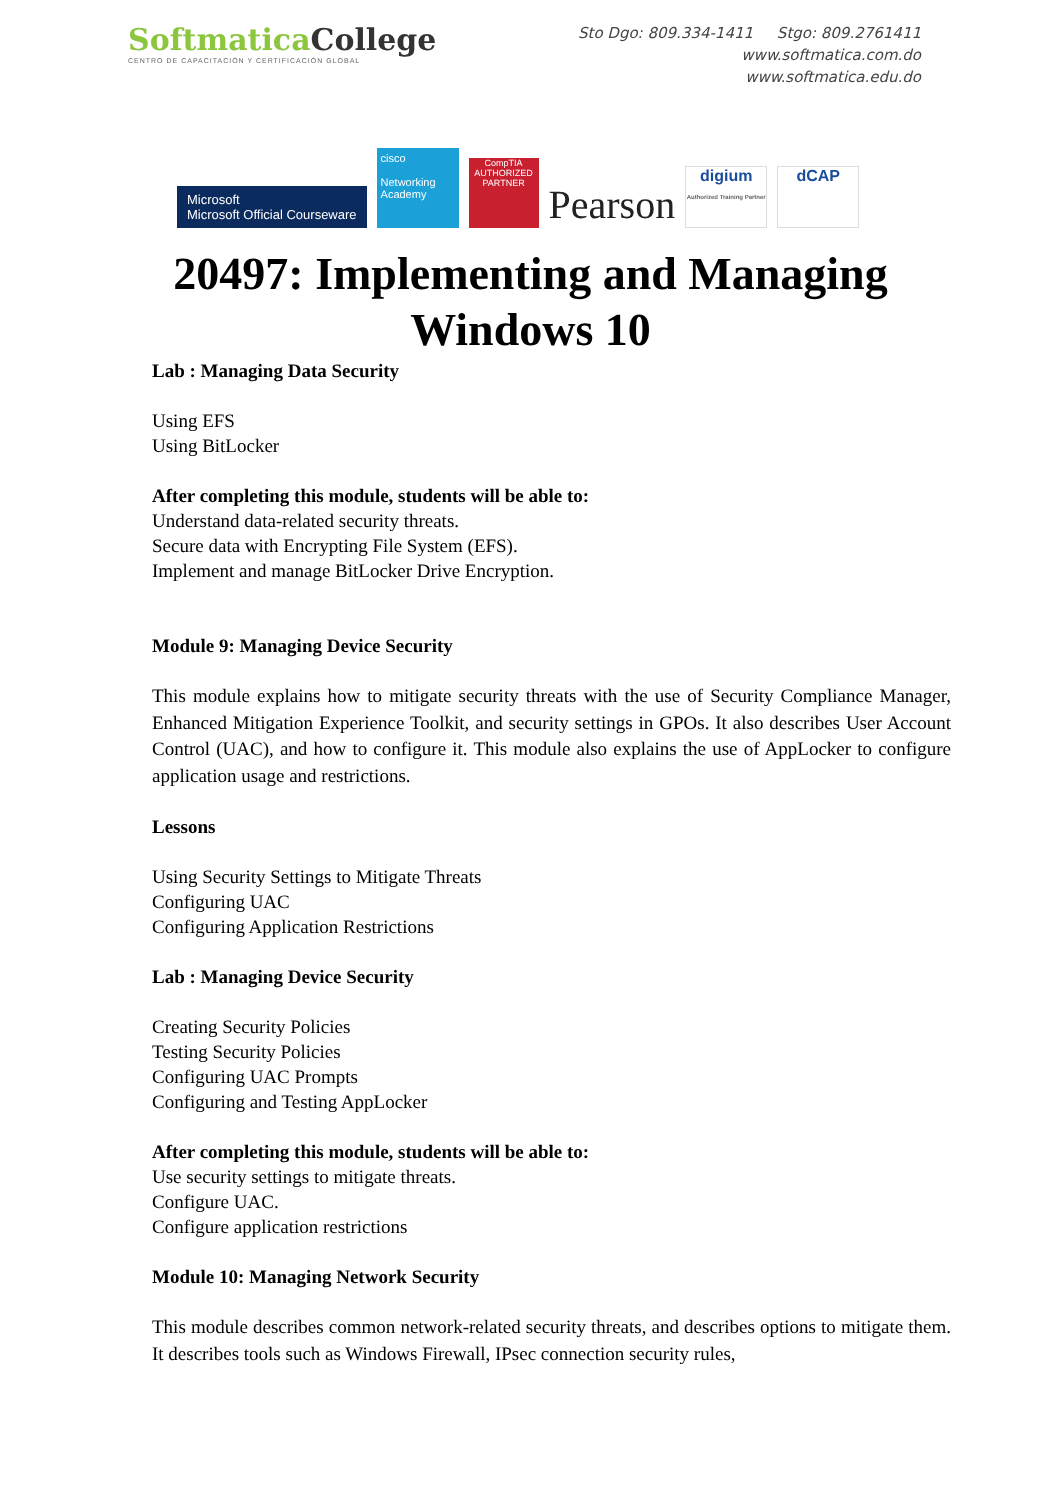Softmatica College
CENTRO DE CAPACITACIÓN Y CERTIFICACIÓN GLOBAL
Sto Dgo: 809.334-1411 Stgo: 809.2761411
www.softmatica.com.do
www.softmatica.edu.do
Microsoft
Microsoft Official Courseware
cisco
Networking Academy
CompTIA
AUTHORIZED PARTNER
Pearson
digium
Authorized Training Partner
dCAP
20497: Implementing and Managing
Windows 10
Lab : Managing Data Security
Using EFS
Using BitLocker
After completing this module, students will be able to:
Understand data-related security threats.
Secure data with Encrypting File System (EFS).
Implement and manage BitLocker Drive Encryption.
Module 9: Managing Device Security
This module explains how to mitigate security threats with the use of Security Compliance Manager, Enhanced Mitigation Experience Toolkit, and security settings in GPOs. It also describes User Account Control (UAC), and how to configure it. This module also explains the use of AppLocker to configure application usage and restrictions.
Lessons
Using Security Settings to Mitigate Threats
Configuring UAC
Configuring Application Restrictions
Lab : Managing Device Security
Creating Security Policies
Testing Security Policies
Configuring UAC Prompts
Configuring and Testing AppLocker
After completing this module, students will be able to:
Use security settings to mitigate threats.
Configure UAC.
Configure application restrictions
Module 10: Managing Network Security
This module describes common network-related security threats, and describes options to mitigate them. It describes tools such as Windows Firewall, IPsec connection security rules,